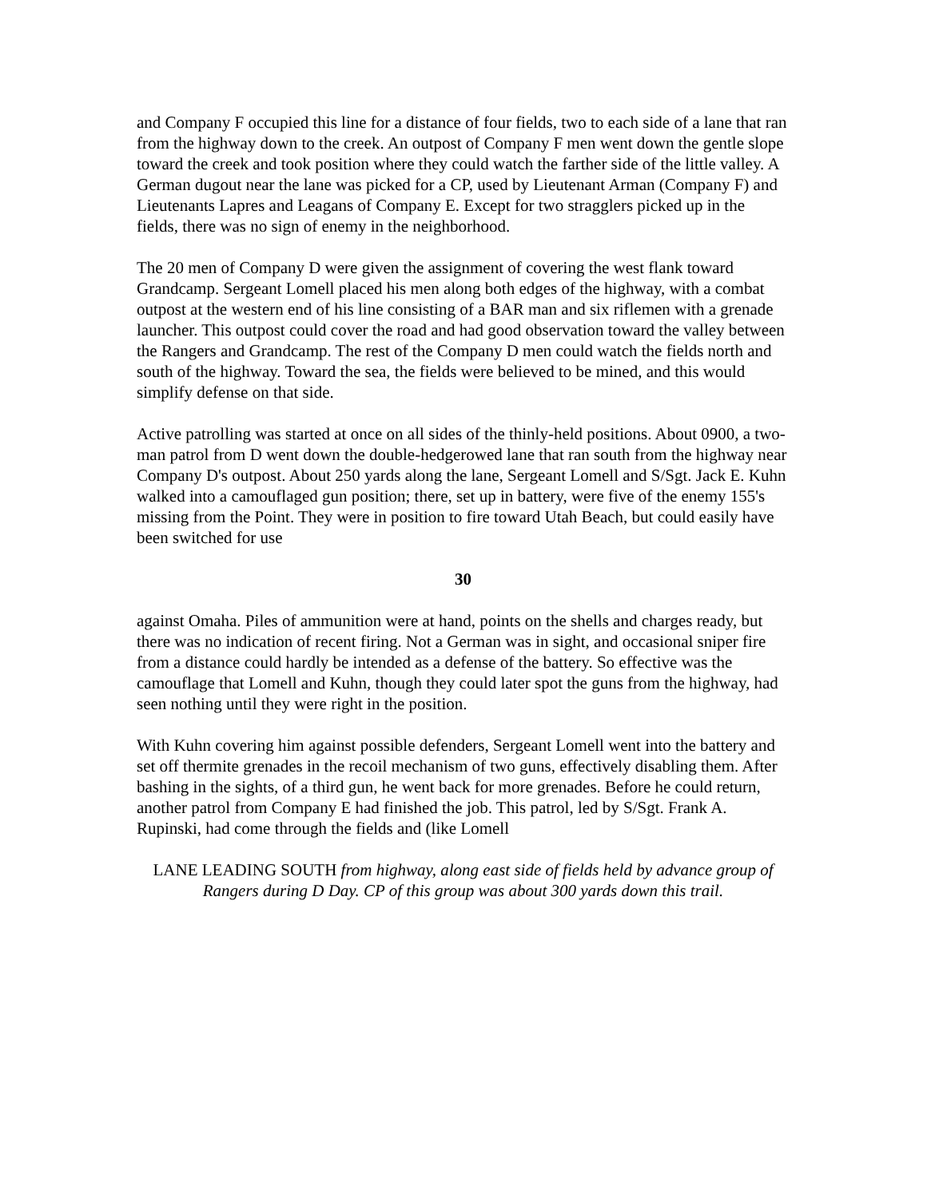and Company F occupied this line for a distance of four fields, two to each side of a lane that ran from the highway down to the creek. An outpost of Company F men went down the gentle slope toward the creek and took position where they could watch the farther side of the little valley. A German dugout near the lane was picked for a CP, used by Lieutenant Arman (Company F) and Lieutenants Lapres and Leagans of Company E. Except for two stragglers picked up in the fields, there was no sign of enemy in the neighborhood.
The 20 men of Company D were given the assignment of covering the west flank toward Grandcamp. Sergeant Lomell placed his men along both edges of the highway, with a combat outpost at the western end of his line consisting of a BAR man and six riflemen with a grenade launcher. This outpost could cover the road and had good observation toward the valley between the Rangers and Grandcamp. The rest of the Company D men could watch the fields north and south of the highway. Toward the sea, the fields were believed to be mined, and this would simplify defense on that side.
Active patrolling was started at once on all sides of the thinly-held positions. About 0900, a two-man patrol from D went down the double-hedgerowed lane that ran south from the highway near Company D's outpost. About 250 yards along the lane, Sergeant Lomell and S/Sgt. Jack E. Kuhn walked into a camouflaged gun position; there, set up in battery, were five of the enemy 155's missing from the Point. They were in position to fire toward Utah Beach, but could easily have been switched for use
30
against Omaha. Piles of ammunition were at hand, points on the shells and charges ready, but there was no indication of recent firing. Not a German was in sight, and occasional sniper fire from a distance could hardly be intended as a defense of the battery. So effective was the camouflage that Lomell and Kuhn, though they could later spot the guns from the highway, had seen nothing until they were right in the position.
With Kuhn covering him against possible defenders, Sergeant Lomell went into the battery and set off thermite grenades in the recoil mechanism of two guns, effectively disabling them. After bashing in the sights, of a third gun, he went back for more grenades. Before he could return, another patrol from Company E had finished the job. This patrol, led by S/Sgt. Frank A. Rupinski, had come through the fields and (like Lomell
LANE LEADING SOUTH from highway, along east side of fields held by advance group of Rangers during D Day. CP of this group was about 300 yards down this trail.